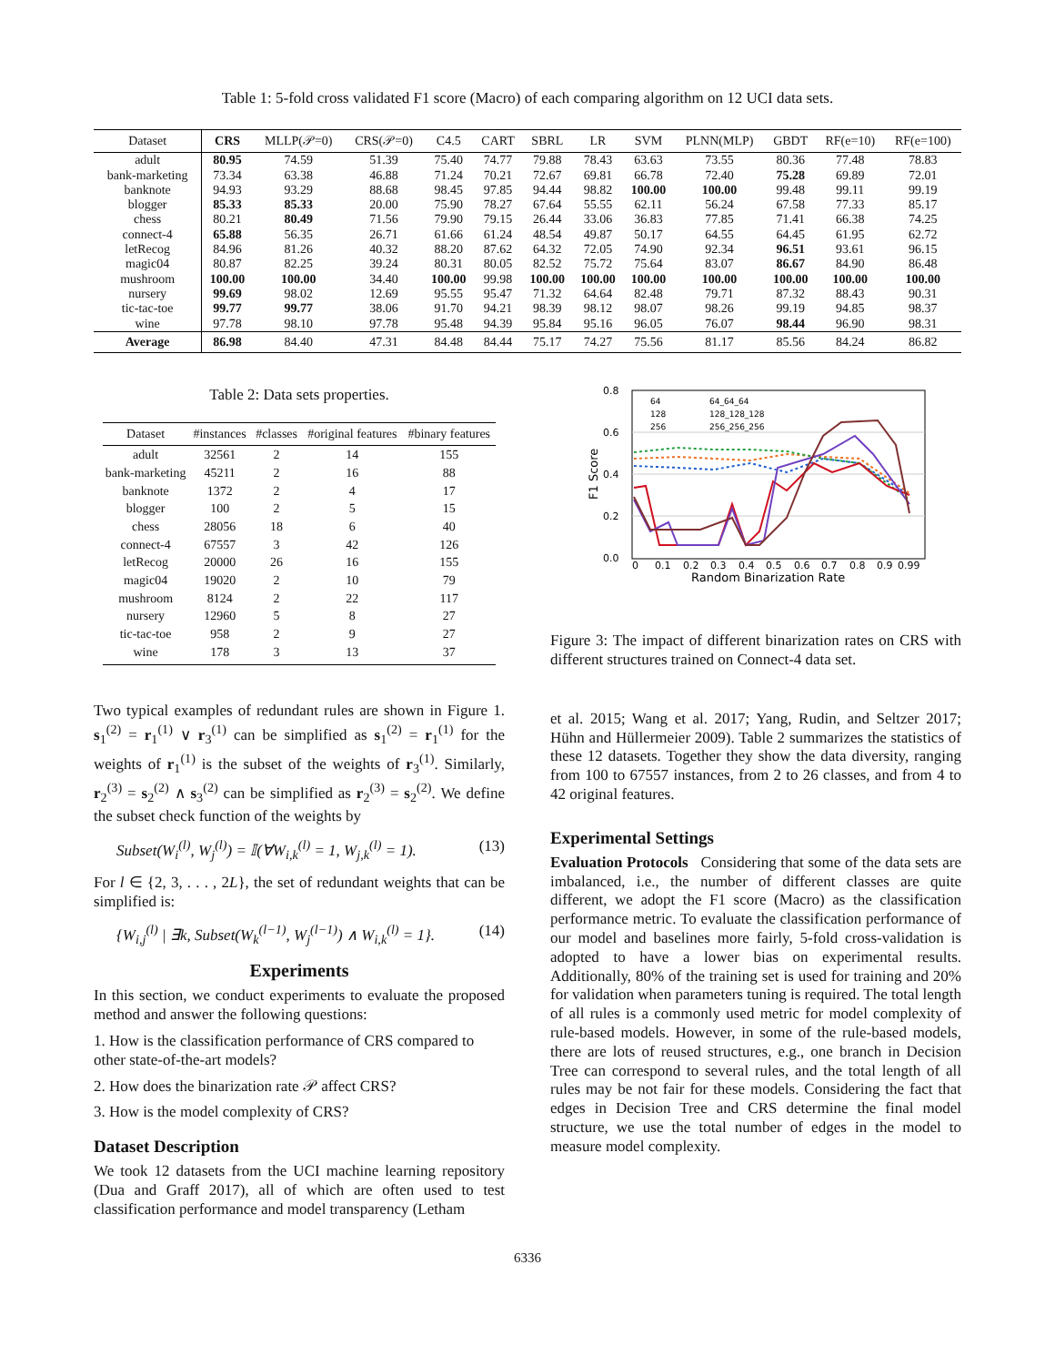Table 1: 5-fold cross validated F1 score (Macro) of each comparing algorithm on 12 UCI data sets.
| Dataset | CRS | MLLP(𝒫=0) | CRS(𝒫=0) | C4.5 | CART | SBRL | LR | SVM | PLNN(MLP) | GBDT | RF(e=10) | RF(e=100) |
| --- | --- | --- | --- | --- | --- | --- | --- | --- | --- | --- | --- | --- |
| adult | 80.95 | 74.59 | 51.39 | 75.40 | 74.77 | 79.88 | 78.43 | 63.63 | 73.55 | 80.36 | 77.48 | 78.83 |
| bank-marketing | 73.34 | 63.38 | 46.88 | 71.24 | 70.21 | 72.67 | 69.81 | 66.78 | 72.40 | 75.28 | 69.89 | 72.01 |
| banknote | 94.93 | 93.29 | 88.68 | 98.45 | 97.85 | 94.44 | 98.82 | 100.00 | 100.00 | 99.48 | 99.11 | 99.19 |
| blogger | 85.33 | 85.33 | 20.00 | 75.90 | 78.27 | 67.64 | 55.55 | 62.11 | 56.24 | 67.58 | 77.33 | 85.17 |
| chess | 80.21 | 80.49 | 71.56 | 79.90 | 79.15 | 26.44 | 33.06 | 36.83 | 77.85 | 71.41 | 66.38 | 74.25 |
| connect-4 | 65.88 | 56.35 | 26.71 | 61.66 | 61.24 | 48.54 | 49.87 | 50.17 | 64.55 | 64.45 | 61.95 | 62.72 |
| letRecog | 84.96 | 81.26 | 40.32 | 88.20 | 87.62 | 64.32 | 72.05 | 74.90 | 92.34 | 96.51 | 93.61 | 96.15 |
| magic04 | 80.87 | 82.25 | 39.24 | 80.31 | 80.05 | 82.52 | 75.72 | 75.64 | 83.07 | 86.67 | 84.90 | 86.48 |
| mushroom | 100.00 | 100.00 | 34.40 | 100.00 | 99.98 | 100.00 | 100.00 | 100.00 | 100.00 | 100.00 | 100.00 | 100.00 |
| nursery | 99.69 | 98.02 | 12.69 | 95.55 | 95.47 | 71.32 | 64.64 | 82.48 | 79.71 | 87.32 | 88.43 | 90.31 |
| tic-tac-toe | 99.77 | 99.77 | 38.06 | 91.70 | 94.21 | 98.39 | 98.12 | 98.07 | 98.26 | 99.19 | 94.85 | 98.37 |
| wine | 97.78 | 98.10 | 97.78 | 95.48 | 94.39 | 95.84 | 95.16 | 96.05 | 76.07 | 98.44 | 96.90 | 98.31 |
| Average | 86.98 | 84.40 | 47.31 | 84.48 | 84.44 | 75.17 | 74.27 | 75.56 | 81.17 | 85.56 | 84.24 | 86.82 |
Table 2: Data sets properties.
| Dataset | #instances | #classes | #original features | #binary features |
| --- | --- | --- | --- | --- |
| adult | 32561 | 2 | 14 | 155 |
| bank-marketing | 45211 | 2 | 16 | 88 |
| banknote | 1372 | 2 | 4 | 17 |
| blogger | 100 | 2 | 5 | 15 |
| chess | 28056 | 18 | 6 | 40 |
| connect-4 | 67557 | 3 | 42 | 126 |
| letRecog | 20000 | 26 | 16 | 155 |
| magic04 | 19020 | 2 | 10 | 79 |
| mushroom | 8124 | 2 | 22 | 117 |
| nursery | 12960 | 5 | 8 | 27 |
| tic-tac-toe | 958 | 2 | 9 | 27 |
| wine | 178 | 3 | 13 | 37 |
Two typical examples of redundant rules are shown in Figure 1. s<sub>1</sub><sup>(2)</sup> = r<sub>1</sub><sup>(1)</sup> ∨ r<sub>3</sub><sup>(1)</sup> can be simplified as s<sub>1</sub><sup>(2)</sup> = r<sub>1</sub><sup>(1)</sup> for the weights of r<sub>1</sub><sup>(1)</sup> is the subset of the weights of r<sub>3</sub><sup>(1)</sup>. Similarly, r<sub>2</sub><sup>(3)</sup> = s<sub>2</sub><sup>(2)</sup> ∧ s<sub>3</sub><sup>(2)</sup> can be simplified as r<sub>2</sub><sup>(3)</sup> = s<sub>2</sub><sup>(2)</sup>. We define the subset check function of the weights by
Subset(W<sub>i</sub><sup>(l)</sup>, W<sub>j</sub><sup>(l)</sup>) = 𝕀(∀W<sub>i,k</sub><sup>(l)</sup> = 1, W<sub>j,k</sub><sup>(l)</sup> = 1). (13)
For l ∈ {2, 3, . . . , 2L}, the set of redundant weights that can be simplified is:
{W<sub>i,j</sub><sup>(l)</sup> | ∃k, Subset(W<sub>k</sub><sup>(l−1)</sup>, W<sub>j</sub><sup>(l−1)</sup>) ∧ W<sub>i,k</sub><sup>(l)</sup> = 1}. (14)
Experiments
In this section, we conduct experiments to evaluate the proposed method and answer the following questions:
1. How is the classification performance of CRS compared to other state-of-the-art models?
2. How does the binarization rate 𝒫 affect CRS?
3. How is the model complexity of CRS?
Dataset Description
We took 12 datasets from the UCI machine learning repository (Dua and Graff 2017), all of which are often used to test classification performance and model transparency (Letham
0.8
0.6
0.4
0.2
0.0
0
0.1
0.2
0.3
0.4
0.5
0.6
0.7
0.8
0.9
0.99
Random Binarization Rate
F1 Score
64
128
256
64_64_64
128_128_128
256_256_256
Figure 3: The impact of different binarization rates on CRS with different structures trained on Connect-4 data set.
et al. 2015; Wang et al. 2017; Yang, Rudin, and Seltzer 2017; Hühn and Hüllermeier 2009). Table 2 summarizes the statistics of these 12 datasets. Together they show the data diversity, ranging from 100 to 67557 instances, from 2 to 26 classes, and from 4 to 42 original features.
Experimental Settings
Evaluation Protocols Considering that some of the data sets are imbalanced, i.e., the number of different classes are quite different, we adopt the F1 score (Macro) as the classification performance metric. To evaluate the classification performance of our model and baselines more fairly, 5-fold cross-validation is adopted to have a lower bias on experimental results. Additionally, 80% of the training set is used for training and 20% for validation when parameters tuning is required. The total length of all rules is a commonly used metric for model complexity of rule-based models. However, in some of the rule-based models, there are lots of reused structures, e.g., one branch in Decision Tree can correspond to several rules, and the total length of all rules may be not fair for these models. Considering the fact that edges in Decision Tree and CRS determine the final model structure, we use the total number of edges in the model to measure model complexity.
6336